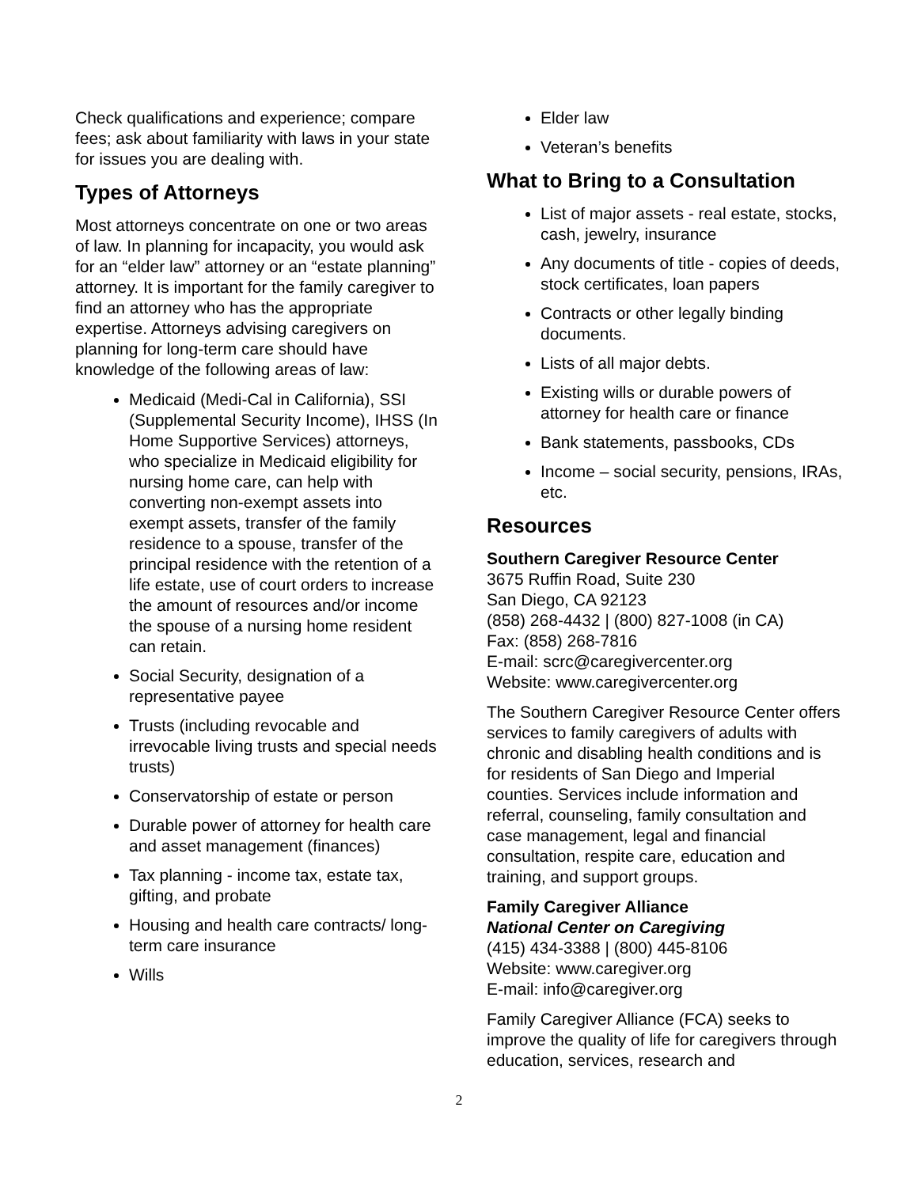Check qualifications and experience; compare fees; ask about familiarity with laws in your state for issues you are dealing with.
Types of Attorneys
Most attorneys concentrate on one or two areas of law. In planning for incapacity, you would ask for an “elder law” attorney or an “estate planning” attorney. It is important for the family caregiver to find an attorney who has the appropriate expertise. Attorneys advising caregivers on planning for long-term care should have knowledge of the following areas of law:
Medicaid (Medi-Cal in California), SSI (Supplemental Security Income), IHSS (In Home Supportive Services) attorneys, who specialize in Medicaid eligibility for nursing home care, can help with converting non-exempt assets into exempt assets, transfer of the family residence to a spouse, transfer of the principal residence with the retention of a life estate, use of court orders to increase the amount of resources and/or income the spouse of a nursing home resident can retain.
Social Security, designation of a representative payee
Trusts (including revocable and irrevocable living trusts and special needs trusts)
Conservatorship of estate or person
Durable power of attorney for health care and asset management (finances)
Tax planning - income tax, estate tax, gifting, and probate
Housing and health care contracts/ long- term care insurance
Wills
Elder law
Veteran’s benefits
What to Bring to a Consultation
List of major assets - real estate, stocks, cash, jewelry, insurance
Any documents of title - copies of deeds, stock certificates, loan papers
Contracts or other legally binding documents.
Lists of all major debts.
Existing wills or durable powers of attorney for health care or finance
Bank statements, passbooks, CDs
Income – social security, pensions, IRAs, etc.
Resources
Southern Caregiver Resource Center
3675 Ruffin Road, Suite 230
San Diego, CA 92123
(858) 268-4432 | (800) 827-1008 (in CA)
Fax: (858) 268-7816
E-mail: scrc@caregivercenter.org
Website: www.caregivercenter.org
The Southern Caregiver Resource Center offers services to family caregivers of adults with chronic and disabling health conditions and is for residents of San Diego and Imperial counties. Services include information and referral, counseling, family consultation and case management, legal and financial consultation, respite care, education and training, and support groups.
Family Caregiver Alliance
National Center on Caregiving
(415) 434-3388 | (800) 445-8106
Website: www.caregiver.org
E-mail: info@caregiver.org
Family Caregiver Alliance (FCA) seeks to improve the quality of life for caregivers through education, services, research and
2